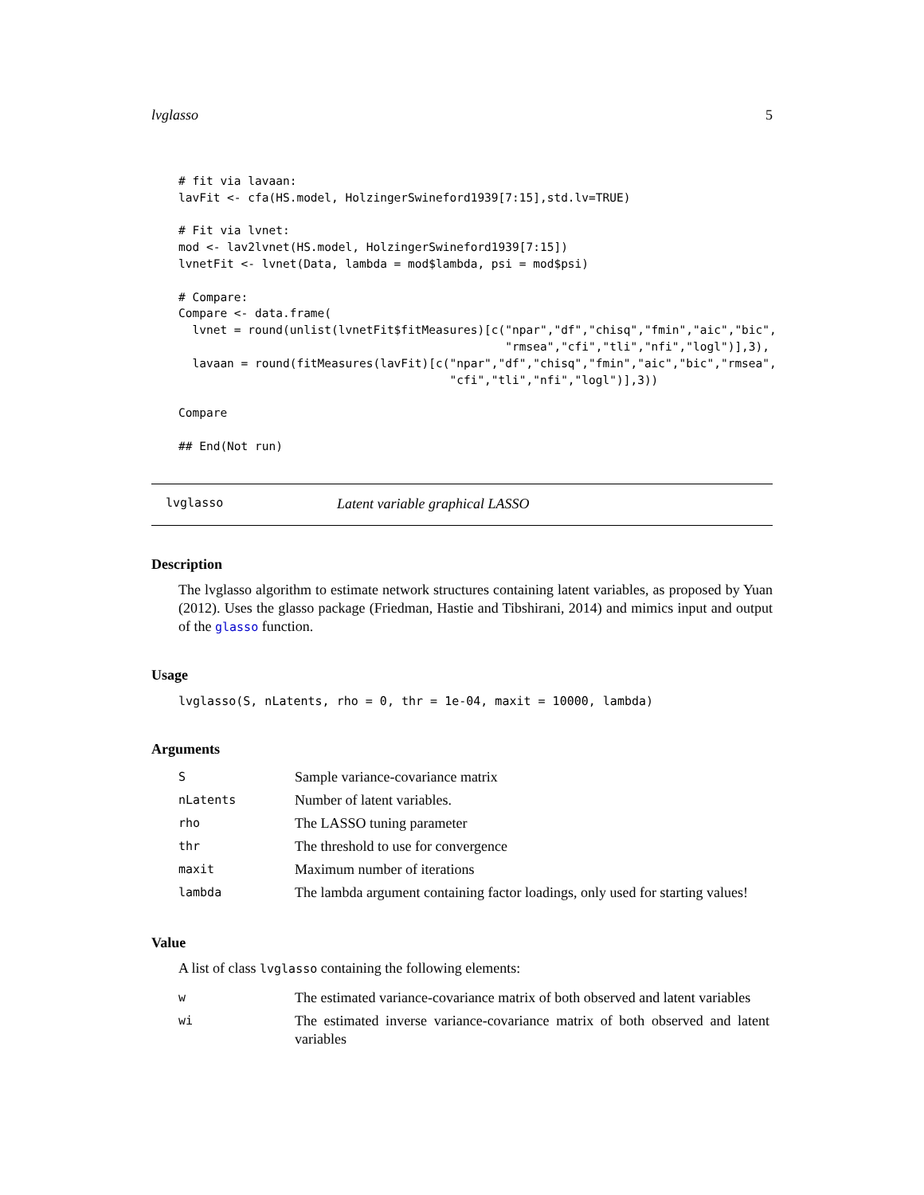lvglasso 5
# fit via lavaan:
lavFit <- cfa(HS.model, HolzingerSwineford1939[7:15],std.lv=TRUE)

# Fit via lvnet:
mod <- lav2lvnet(HS.model, HolzingerSwineford1939[7:15])
lvnetFit <- lvnet(Data, lambda = mod$lambda, psi = mod$psi)

# Compare:
Compare <- data.frame(
  lvnet = round(unlist(lvnetFit$fitMeasures)[c("npar","df","chisq","fmin","aic","bic",
                                               "rmsea","cfi","tli","nfi","logl")],3),
  lavaan = round(fitMeasures(lavFit)[c("npar","df","chisq","fmin","aic","bic","rmsea",
                                       "cfi","tli","nfi","logl")],3))

Compare

## End(Not run)
lvglasso Latent variable graphical LASSO
Description
The lvglasso algorithm to estimate network structures containing latent variables, as proposed by Yuan (2012). Uses the glasso package (Friedman, Hastie and Tibshirani, 2014) and mimics input and output of the glasso function.
Usage
lvglasso(S, nLatents, rho = 0, thr = 1e-04, maxit = 10000, lambda)
Arguments
| S | Sample variance-covariance matrix |
| nLatents | Number of latent variables. |
| rho | The LASSO tuning parameter |
| thr | The threshold to use for convergence |
| maxit | Maximum number of iterations |
| lambda | The lambda argument containing factor loadings, only used for starting values! |
Value
A list of class lvglasso containing the following elements:
| w | The estimated variance-covariance matrix of both observed and latent variables |
| wi | The estimated inverse variance-covariance matrix of both observed and latent variables |